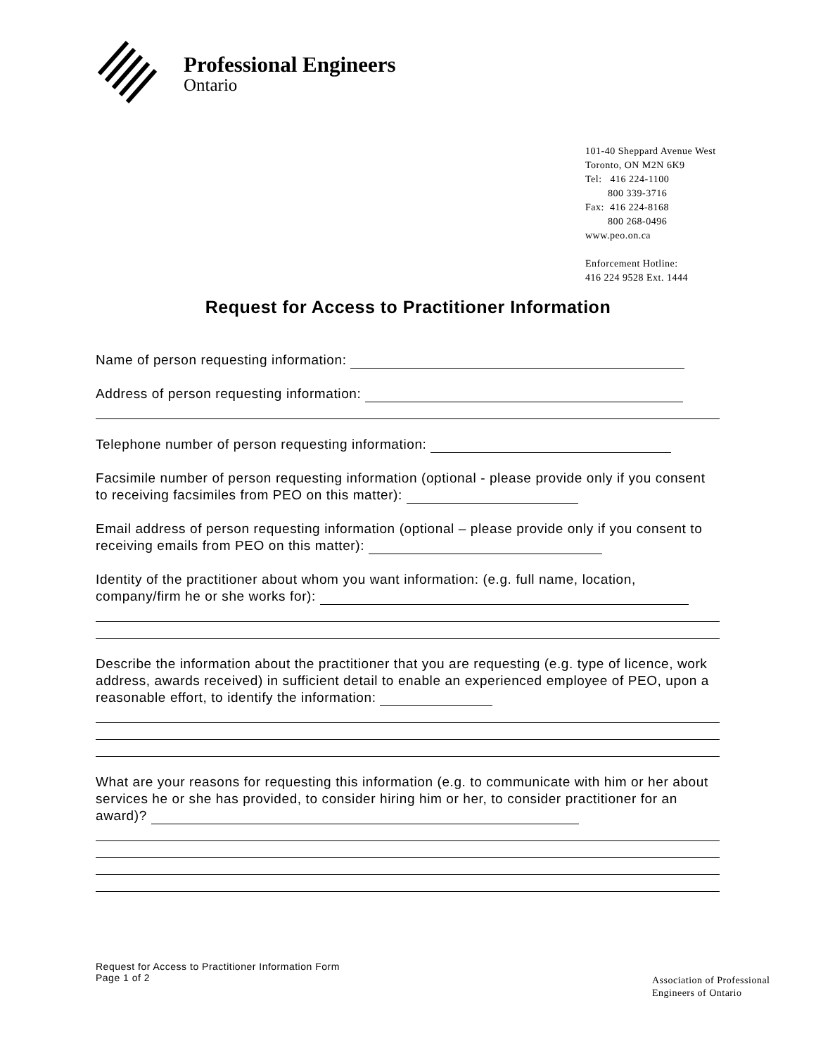Professional Engineers
Ontario
101-40 Sheppard Avenue West
Toronto, ON M2N 6K9
Tel: 416 224-1100
800 339-3716
Fax: 416 224-8168
800 268-0496
www.peo.on.ca
Enforcement Hotline:
416 224 9528 Ext. 1444
Request for Access to Practitioner Information
Name of person requesting information:
Address of person requesting information:
Telephone number of person requesting information:
Facsimile number of person requesting information (optional - please provide only if you consent to receiving facsimiles from PEO on this matter):
Email address of person requesting information (optional – please provide only if you consent to receiving emails from PEO on this matter):
Identity of the practitioner about whom you want information: (e.g. full name, location, company/firm he or she works for):
Describe the information about the practitioner that you are requesting (e.g. type of licence, work address, awards received) in sufficient detail to enable an experienced employee of PEO, upon a reasonable effort, to identify the information:
What are your reasons for requesting this information (e.g. to communicate with him or her about services he or she has provided, to consider hiring him or her, to consider practitioner for an award)?
Request for Access to Practitioner Information Form
Page 1 of 2
Association of Professional
Engineers of Ontario